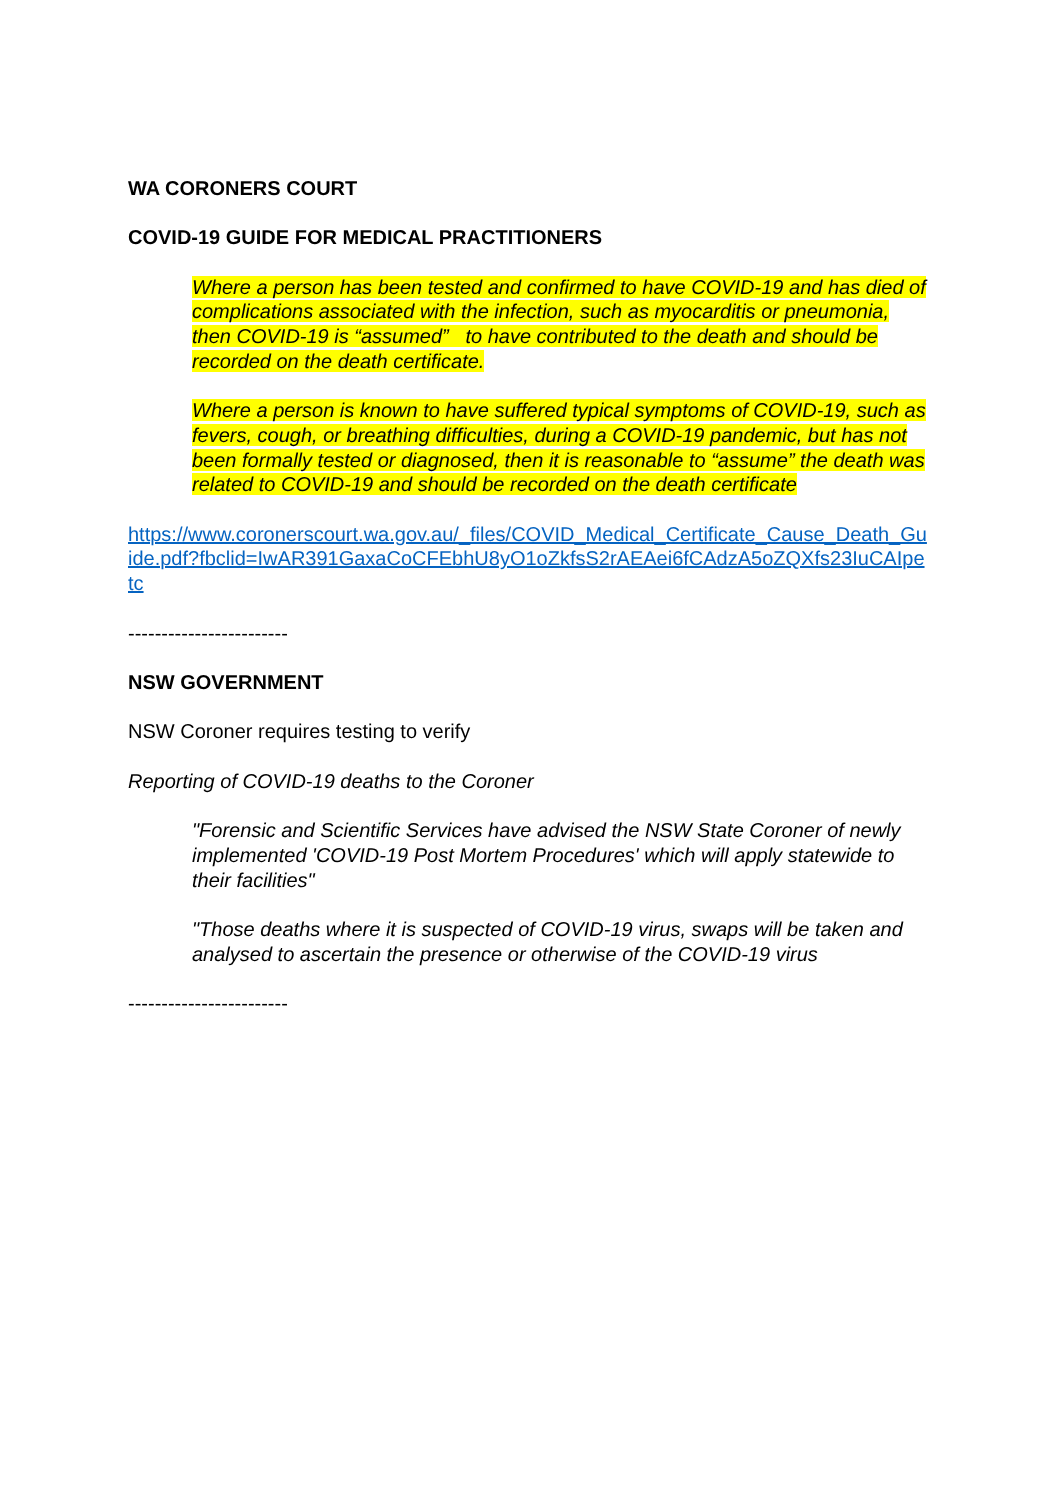WA CORONERS COURT
COVID-19 GUIDE FOR MEDICAL PRACTITIONERS
Where a person has been tested and confirmed to have COVID-19 and has died of complications associated with the infection, such as myocarditis or pneumonia, then COVID-19 is “assumed” to have contributed to the death and should be recorded on the death certificate.
Where a person is known to have suffered typical symptoms of COVID-19, such as fevers, cough, or breathing difficulties, during a COVID-19 pandemic, but has not been formally tested or diagnosed, then it is reasonable to “assume” the death was related to COVID-19 and should be recorded on the death certificate
https://www.coronerscourt.wa.gov.au/_files/COVID_Medical_Certificate_Cause_Death_Guide.pdf?fbclid=IwAR391GaxaCoCFEbhU8yO1oZkfsS2rAEAei6fCAdzA5oZQXfs23IuCAIpetc
------------------------
NSW GOVERNMENT
NSW Coroner requires testing to verify
Reporting of COVID-19 deaths to the Coroner
"Forensic and Scientific Services have advised the NSW State Coroner of newly implemented 'COVID-19 Post Mortem Procedures' which will apply statewide to their facilities"
"Those deaths where it is suspected of COVID-19 virus, swaps will be taken and analysed to ascertain the presence or otherwise of the COVID-19 virus
------------------------